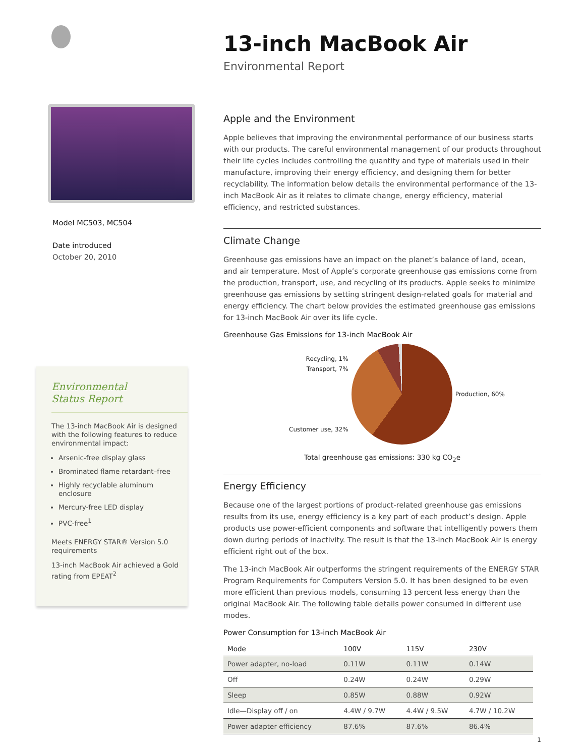Model MC503, MC504
Date introduced
October 20, 2010
Environmental
Status Report
The 13-inch MacBook Air is designed with the following features to reduce environmental impact:
Arsenic-free display glass
Brominated flame retardant–free
Highly recyclable aluminum enclosure
Mercury-free LED display
PVC-free<sup>1</sup>
Meets ENERGY STAR® Version 5.0 requirements
13-inch MacBook Air achieved a Gold rating from EPEAT<sup>2</sup>
13-inch MacBook Air
Environmental Report
Apple and the Environment
Apple believes that improving the environmental performance of our business starts with our products. The careful environmental management of our products throughout their life cycles includes controlling the quantity and type of materials used in their manufacture, improving their energy efficiency, and designing them for better recyclability. The information below details the environmental performance of the 13-inch MacBook Air as it relates to climate change, energy efficiency, material efficiency, and restricted substances.
Climate Change
Greenhouse gas emissions have an impact on the planet’s balance of land, ocean, and air temperature. Most of Apple’s corporate greenhouse gas emissions come from the production, transport, use, and recycling of its products. Apple seeks to minimize greenhouse gas emissions by setting stringent design-related goals for material and energy efficiency. The chart below provides the estimated greenhouse gas emissions for 13-inch MacBook Air over its life cycle.
Greenhouse Gas Emissions for 13-inch MacBook Air
Recycling, 1%
Transport, 7%
Customer use, 32%
Production, 60%
Total greenhouse gas emissions: 330 kg CO<sub>2</sub>e
Energy Efficiency
Because one of the largest portions of product-related greenhouse gas emissions results from its use, energy efficiency is a key part of each product’s design. Apple products use power-efficient components and software that intelligently powers them down during periods of inactivity. The result is that the 13-inch MacBook Air is energy efficient right out of the box.
The 13-inch MacBook Air outperforms the stringent requirements of the ENERGY STAR Program Requirements for Computers Version 5.0. It has been designed to be even more efficient than previous models, consuming 13 percent less energy than the original MacBook Air. The following table details power consumed in different use modes.
Power Consumption for 13-inch MacBook Air
| Mode | 100V | 115V | 230V |
| --- | --- | --- | --- |
| Power adapter, no-load | 0.11W | 0.11W | 0.14W |
| Off | 0.24W | 0.24W | 0.29W |
| Sleep | 0.85W | 0.88W | 0.92W |
| Idle—Display off / on | 4.4W / 9.7W | 4.4W / 9.5W | 4.7W / 10.2W |
| Power adapter efficiency | 87.6% | 87.6% | 86.4% |
1